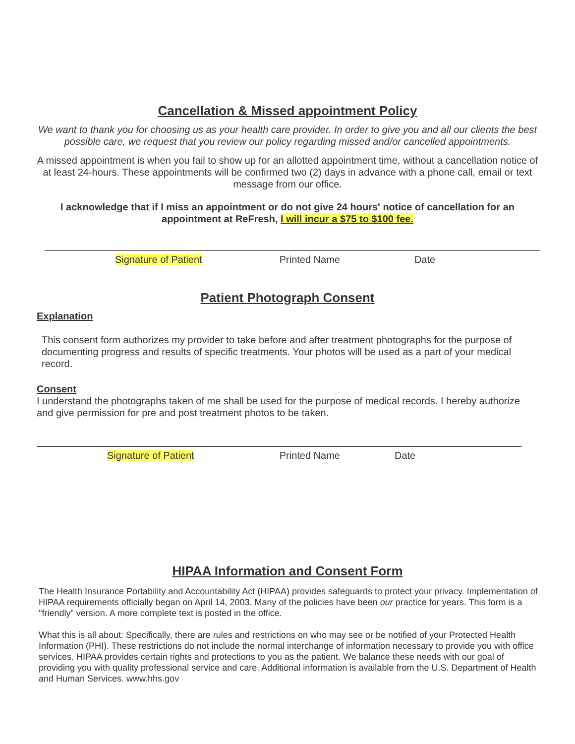Cancellation & Missed appointment Policy
We want to thank you for choosing us as your health care provider. In order to give you and all our clients the best possible care, we request that you review our policy regarding missed and/or cancelled appointments.
A missed appointment is when you fail to show up for an allotted appointment time, without a cancellation notice of at least 24-hours. These appointments will be confirmed two (2) days in advance with a phone call, email or text message from our office.
I acknowledge that if I miss an appointment or do not give 24 hours' notice of cancellation for an appointment at ReFresh, I will incur a $75 to $100 fee.
Signature of Patient Printed Name Date
Patient Photograph Consent
Explanation
This consent form authorizes my provider to take before and after treatment photographs for the purpose of documenting progress and results of specific treatments. Your photos will be used as a part of your medical record.
Consent
I understand the photographs taken of me shall be used for the purpose of medical records. I hereby authorize and give permission for pre and post treatment photos to be taken.
Signature of Patient Printed Name Date
HIPAA Information and Consent Form
The Health Insurance Portability and Accountability Act (HIPAA) provides safeguards to protect your privacy. Implementation of HIPAA requirements officially began on April 14, 2003. Many of the policies have been our practice for years. This form is a "friendly" version. A more complete text is posted in the office.
What this is all about: Specifically, there are rules and restrictions on who may see or be notified of your Protected Health Information (PHI). These restrictions do not include the normal interchange of information necessary to provide you with office services. HIPAA provides certain rights and protections to you as the patient. We balance these needs with our goal of providing you with quality professional service and care. Additional information is available from the U.S. Department of Health and Human Services. www.hhs.gov